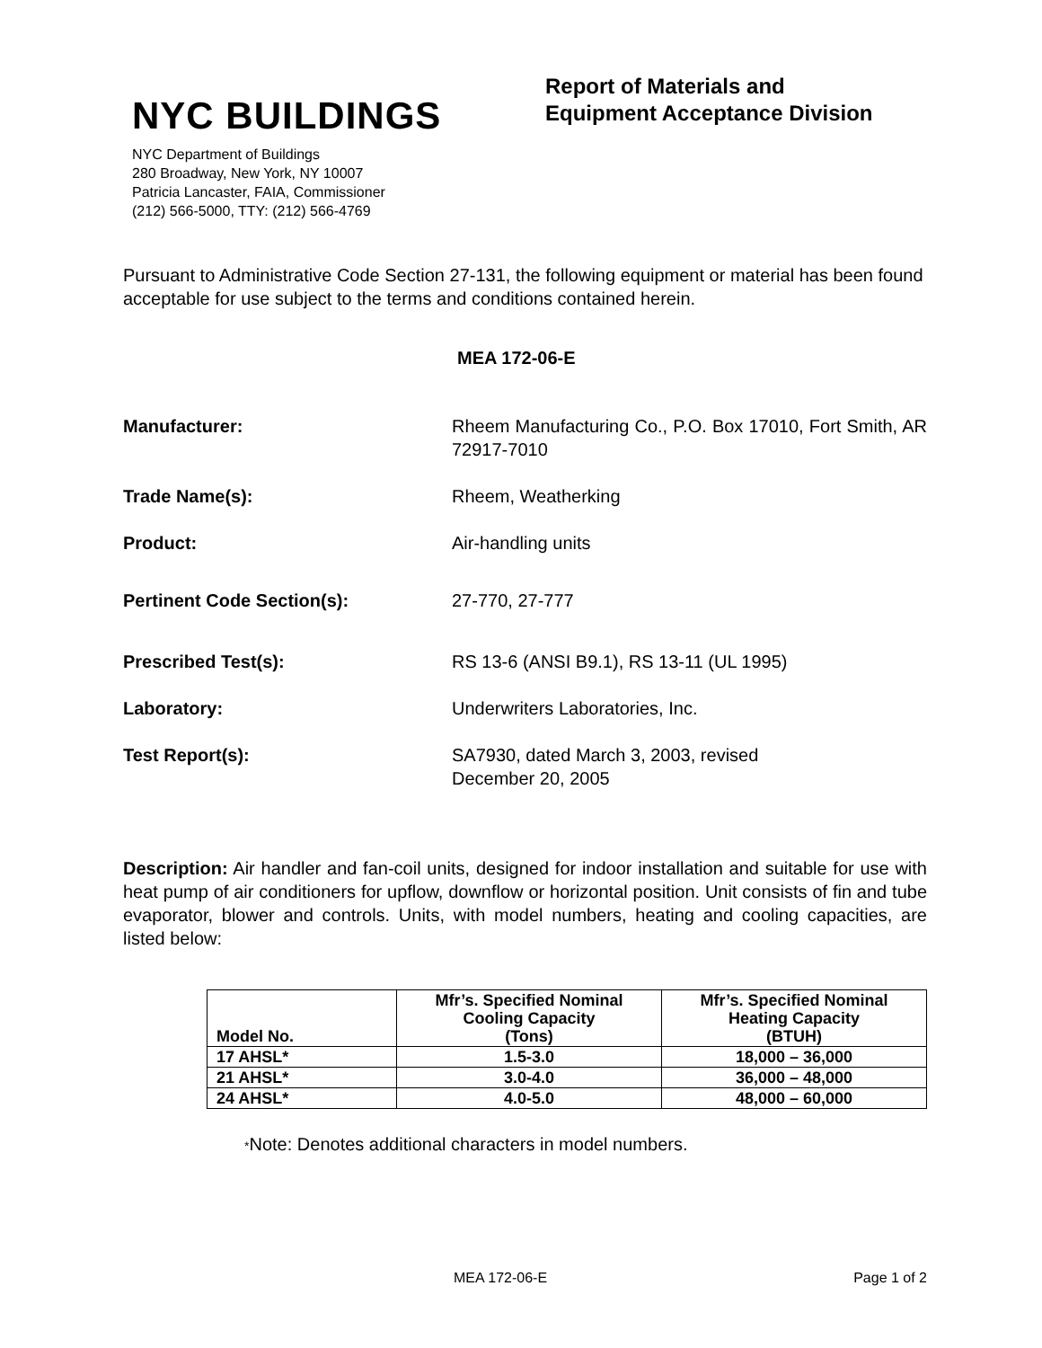NYC BUILDINGS
NYC Department of Buildings
280 Broadway, New York, NY 10007
Patricia Lancaster, FAIA, Commissioner
(212) 566-5000, TTY: (212) 566-4769
Report of Materials and
Equipment Acceptance Division
Pursuant to Administrative Code Section 27-131, the following equipment or material has been found acceptable for use subject to the terms and conditions contained herein.
MEA 172-06-E
Manufacturer: Rheem Manufacturing Co., P.O. Box 17010, Fort Smith, AR 72917-7010
Trade Name(s): Rheem, Weatherking
Product: Air-handling units
Pertinent Code Section(s): 27-770, 27-777
Prescribed Test(s): RS 13-6 (ANSI B9.1), RS 13-11 (UL 1995)
Laboratory: Underwriters Laboratories, Inc.
Test Report(s): SA7930, dated March 3, 2003, revised
December 20, 2005
Description: Air handler and fan-coil units, designed for indoor installation and suitable for use with heat pump of air conditioners for upflow, downflow or horizontal position. Unit consists of fin and tube evaporator, blower and controls. Units, with model numbers, heating and cooling capacities, are listed below:
| Model No. | Mfr’s. Specified Nominal Cooling Capacity (Tons) | Mfr’s. Specified Nominal Heating Capacity (BTUH) |
| --- | --- | --- |
| 17 AHSL* | 1.5-3.0 | 18,000 – 36,000 |
| 21 AHSL* | 3.0-4.0 | 36,000 – 48,000 |
| 24 AHSL* | 4.0-5.0 | 48,000 – 60,000 |
*Note: Denotes additional characters in model numbers.
MEA 172-06-E Page 1 of 2